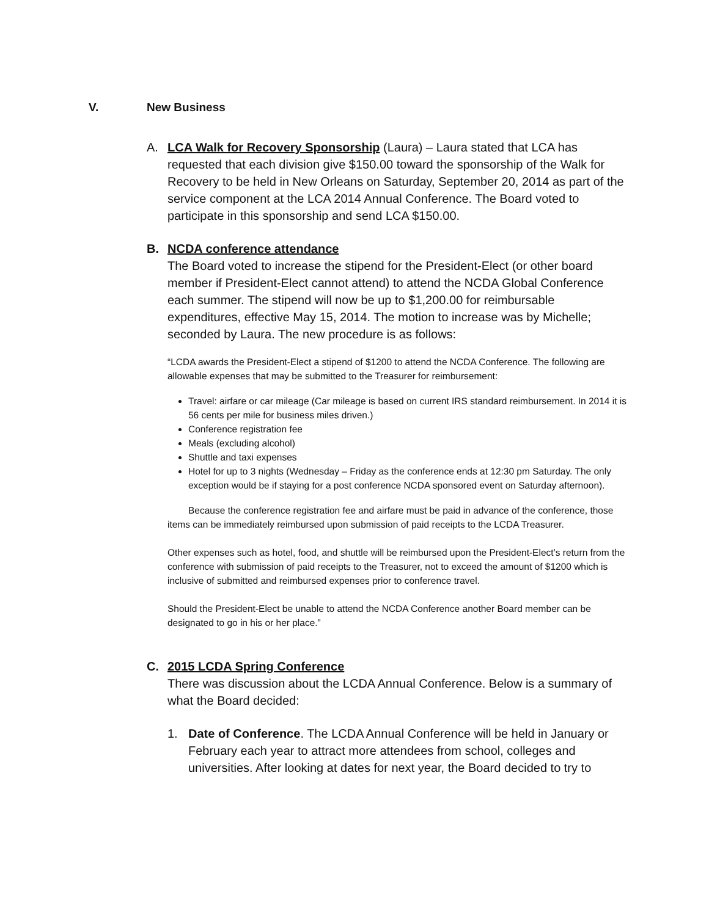V. New Business
A. LCA Walk for Recovery Sponsorship (Laura) – Laura stated that LCA has requested that each division give $150.00 toward the sponsorship of the Walk for Recovery to be held in New Orleans on Saturday, September 20, 2014 as part of the service component at the LCA 2014 Annual Conference. The Board voted to participate in this sponsorship and send LCA $150.00.
B. NCDA conference attendance
The Board voted to increase the stipend for the President-Elect (or other board member if President-Elect cannot attend) to attend the NCDA Global Conference each summer. The stipend will now be up to $1,200.00 for reimbursable expenditures, effective May 15, 2014. The motion to increase was by Michelle; seconded by Laura. The new procedure is as follows:
“LCDA awards the President-Elect a stipend of $1200 to attend the NCDA Conference. The following are allowable expenses that may be submitted to the Treasurer for reimbursement:
Travel: airfare or car mileage (Car mileage is based on current IRS standard reimbursement. In 2014 it is 56 cents per mile for business miles driven.)
Conference registration fee
Meals (excluding alcohol)
Shuttle and taxi expenses
Hotel for up to 3 nights (Wednesday – Friday as the conference ends at 12:30 pm Saturday. The only exception would be if staying for a post conference NCDA sponsored event on Saturday afternoon).
Because the conference registration fee and airfare must be paid in advance of the conference, those items can be immediately reimbursed upon submission of paid receipts to the LCDA Treasurer.
Other expenses such as hotel, food, and shuttle will be reimbursed upon the President-Elect’s return from the conference with submission of paid receipts to the Treasurer, not to exceed the amount of $1200 which is inclusive of submitted and reimbursed expenses prior to conference travel.
Should the President-Elect be unable to attend the NCDA Conference another Board member can be designated to go in his or her place.”
C. 2015 LCDA Spring Conference
There was discussion about the LCDA Annual Conference. Below is a summary of what the Board decided:
1. Date of Conference. The LCDA Annual Conference will be held in January or February each year to attract more attendees from school, colleges and universities. After looking at dates for next year, the Board decided to try to